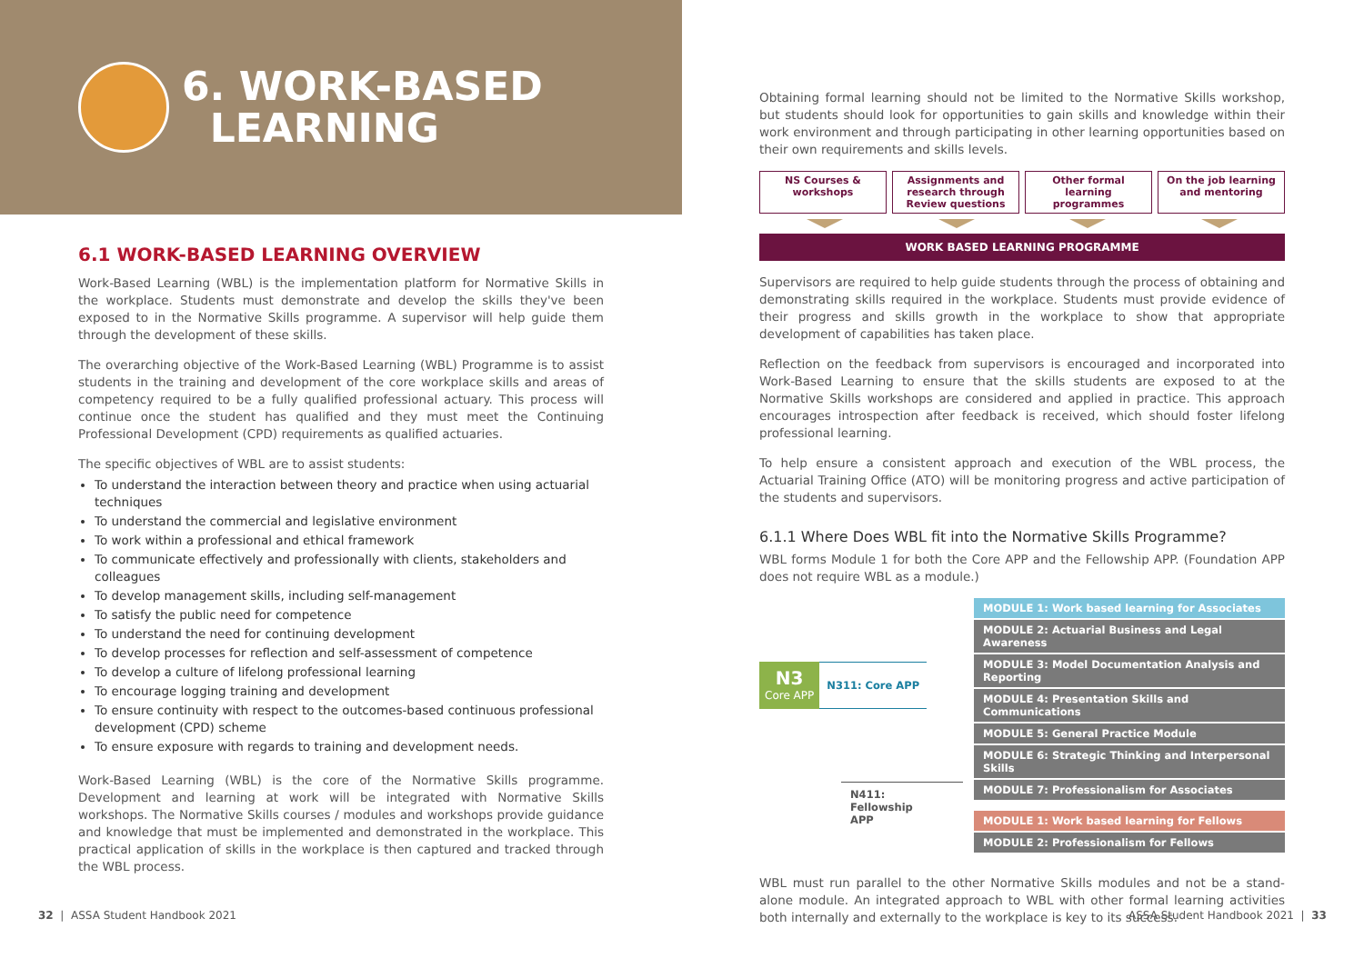6. WORK-BASED
LEARNING
6.1 WORK-BASED LEARNING OVERVIEW
Work-Based Learning (WBL) is the implementation platform for Normative Skills in the workplace. Students must demonstrate and develop the skills they've been exposed to in the Normative Skills programme. A supervisor will help guide them through the development of these skills.
The overarching objective of the Work-Based Learning (WBL) Programme is to assist students in the training and development of the core workplace skills and areas of competency required to be a fully qualified professional actuary. This process will continue once the student has qualified and they must meet the Continuing Professional Development (CPD) requirements as qualified actuaries.
The specific objectives of WBL are to assist students:
To understand the interaction between theory and practice when using actuarial techniques
To understand the commercial and legislative environment
To work within a professional and ethical framework
To communicate effectively and professionally with clients, stakeholders and colleagues
To develop management skills, including self-management
To satisfy the public need for competence
To understand the need for continuing development
To develop processes for reflection and self-assessment of competence
To develop a culture of lifelong professional learning
To encourage logging training and development
To ensure continuity with respect to the outcomes-based continuous professional development (CPD) scheme
To ensure exposure with regards to training and development needs.
Work-Based Learning (WBL) is the core of the Normative Skills programme. Development and learning at work will be integrated with Normative Skills workshops. The Normative Skills courses / modules and workshops provide guidance and knowledge that must be implemented and demonstrated in the workplace. This practical application of skills in the workplace is then captured and tracked through the WBL process.
Obtaining formal learning should not be limited to the Normative Skills workshop, but students should look for opportunities to gain skills and knowledge within their work environment and through participating in other learning opportunities based on their own requirements and skills levels.
NS Courses & workshops Assignments and research through Review questions
Other formal learning programmes
On the job learning and mentoring
WORK BASED LEARNING PROGRAMME
Supervisors are required to help guide students through the process of obtaining and demonstrating skills required in the workplace. Students must provide evidence of their progress and skills growth in the workplace to show that appropriate development of capabilities has taken place.
Reflection on the feedback from supervisors is encouraged and incorporated into Work-Based Learning to ensure that the skills students are exposed to at the Normative Skills workshops are considered and applied in practice. This approach encourages introspection after feedback is received, which should foster lifelong professional learning.
To help ensure a consistent approach and execution of the WBL process, the Actuarial Training Office (ATO) will be monitoring progress and active participation of the students and supervisors.
6.1.1 Where Does WBL fit into the Normative Skills Programme?
WBL forms Module 1 for both the Core APP and the Fellowship APP. (Foundation APP does not require WBL as a module.)
N3
Core APP
N311: Core APP
N411:
Fellowship
APP
MODULE 1: Work based learning for Associates
MODULE 2: Actuarial Business and Legal Awareness
MODULE 3: Model Documentation Analysis and Reporting
MODULE 4: Presentation Skills and Communications
MODULE 5: General Practice Module
MODULE 6: Strategic Thinking and Interpersonal Skills
MODULE 7: Professionalism for Associates
MODULE 1: Work based learning for Fellows
MODULE 2: Professionalism for Fellows
WBL must run parallel to the other Normative Skills modules and not be a stand-alone module. An integrated approach to WBL with other formal learning activities both internally and externally to the workplace is key to its success.
32 | ASSA Student Handbook 2021
ASSA Student Handbook 2021 | 33